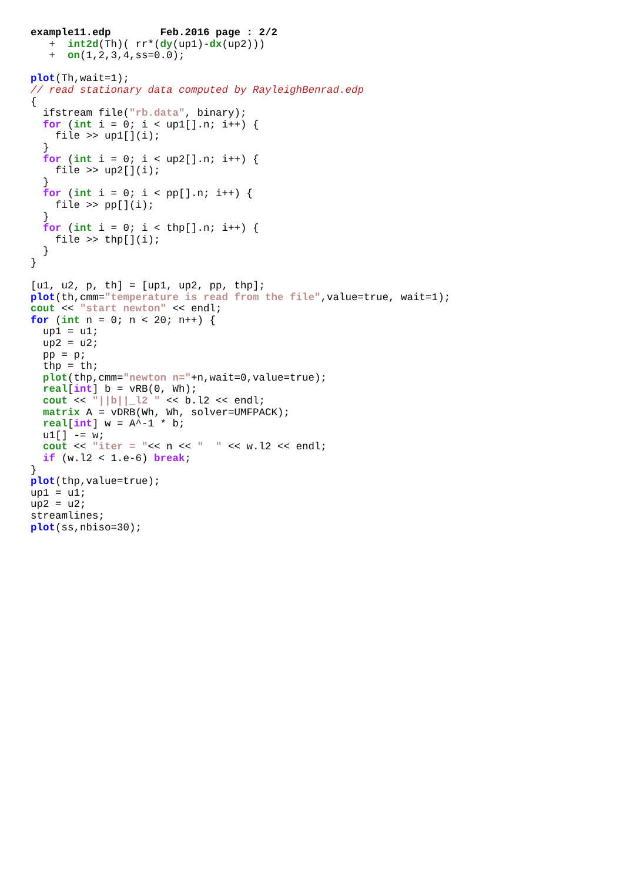example11.edp        Feb.2016 page : 2/2
   +  int2d(Th)( rr*(dy(up1)-dx(up2)))
   +  on(1,2,3,4,ss=0.0);

plot(Th,wait=1);
// read stationary data computed by RayleighBenrad.edp
{
  ifstream file("rb.data", binary);
  for (int i = 0; i < up1[].n; i++) {
    file >> up1[](i);
  }
  for (int i = 0; i < up2[].n; i++) {
    file >> up2[](i);
  }
  for (int i = 0; i < pp[].n; i++) {
    file >> pp[](i);
  }
  for (int i = 0; i < thp[].n; i++) {
    file >> thp[](i);
  }
}

[u1, u2, p, th] = [up1, up2, pp, thp];
plot(th,cmm="temperature is read from the file",value=true, wait=1);
cout << "start newton" << endl;
for (int n = 0; n < 20; n++) {
  up1 = u1;
  up2 = u2;
  pp = p;
  thp = th;
  plot(thp,cmm="newton n="+n,wait=0,value=true);
  real[int] b = vRB(0, Wh);
  cout << "||b||_l2 " << b.l2 << endl;
  matrix A = vDRB(Wh, Wh, solver=UMFPACK);
  real[int] w = A^-1 * b;
  u1[] -= w;
  cout << "iter = "<< n << "  " << w.l2 << endl;
  if (w.l2 < 1.e-6) break;
}
plot(thp,value=true);
up1 = u1;
up2 = u2;
streamlines;
plot(ss,nbiso=30);